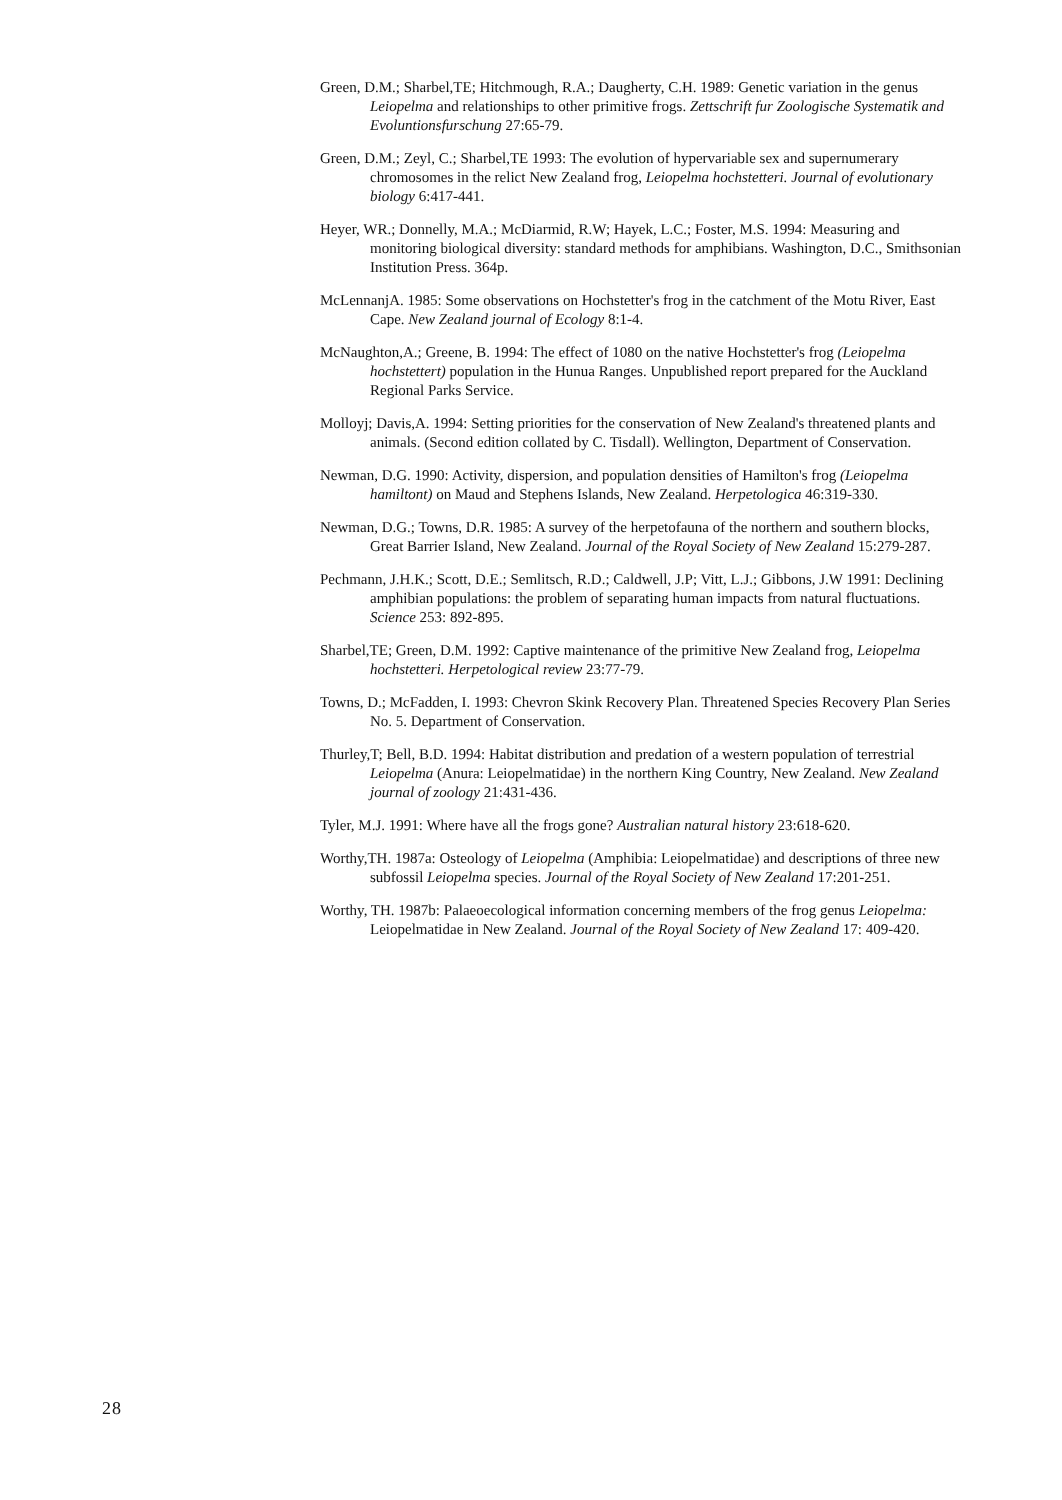Green, D.M.; Sharbel,TE; Hitchmough, R.A.; Daugherty, C.H. 1989: Genetic variation in the genus Leiopelma and relationships to other primitive frogs. Zettschrift fur Zoologische Systematik and Evoluntionsfurschung 27:65-79.
Green, D.M.; Zeyl, C.; Sharbel,TE 1993: The evolution of hypervariable sex and supernumerary chromosomes in the relict New Zealand frog, Leiopelma hochstetteri. Journal of evolutionary biology 6:417-441.
Heyer, WR.; Donnelly, M.A.; McDiarmid, R.W; Hayek, L.C.; Foster, M.S. 1994: Measuring and monitoring biological diversity: standard methods for amphibians. Washington, D.C., Smithsonian Institution Press. 364p.
McLennanjA. 1985: Some observations on Hochstetter's frog in the catchment of the Motu River, East Cape. New Zealand journal of Ecology 8:1-4.
McNaughton,A.; Greene, B. 1994: The effect of 1080 on the native Hochstetter's frog (Leiopelma hochstettert) population in the Hunua Ranges. Unpublished report prepared for the Auckland Regional Parks Service.
Molloyj; Davis,A. 1994: Setting priorities for the conservation of New Zealand's threatened plants and animals. (Second edition collated by C. Tisdall). Wellington, Department of Conservation.
Newman, D.G. 1990: Activity, dispersion, and population densities of Hamilton's frog (Leiopelma hamiltont) on Maud and Stephens Islands, New Zealand. Herpetologica 46:319-330.
Newman, D.G.; Towns, D.R. 1985: A survey of the herpetofauna of the northern and southern blocks, Great Barrier Island, New Zealand. Journal of the Royal Society of New Zealand 15:279-287.
Pechmann, J.H.K.; Scott, D.E.; Semlitsch, R.D.; Caldwell, J.P; Vitt, L.J.; Gibbons, J.W 1991: Declining amphibian populations: the problem of separating human impacts from natural fluctuations. Science 253: 892-895.
Sharbel,TE; Green, D.M. 1992: Captive maintenance of the primitive New Zealand frog, Leiopelma hochstetteri. Herpetological review 23:77-79.
Towns, D.; McFadden, I. 1993: Chevron Skink Recovery Plan. Threatened Species Recovery Plan Series No. 5. Department of Conservation.
Thurley,T; Bell, B.D. 1994: Habitat distribution and predation of a western population of terrestrial Leiopelma (Anura: Leiopelmatidae) in the northern King Country, New Zealand. New Zealand journal of zoology 21:431-436.
Tyler, M.J. 1991: Where have all the frogs gone? Australian natural history 23:618-620.
Worthy,TH. 1987a: Osteology of Leiopelma (Amphibia: Leiopelmatidae) and descriptions of three new subfossil Leiopelma species. Journal of the Royal Society of New Zealand 17:201-251.
Worthy, TH. 1987b: Palaeoecological information concerning members of the frog genus Leiopelma: Leiopelmatidae in New Zealand. Journal of the Royal Society of New Zealand 17: 409-420.
28